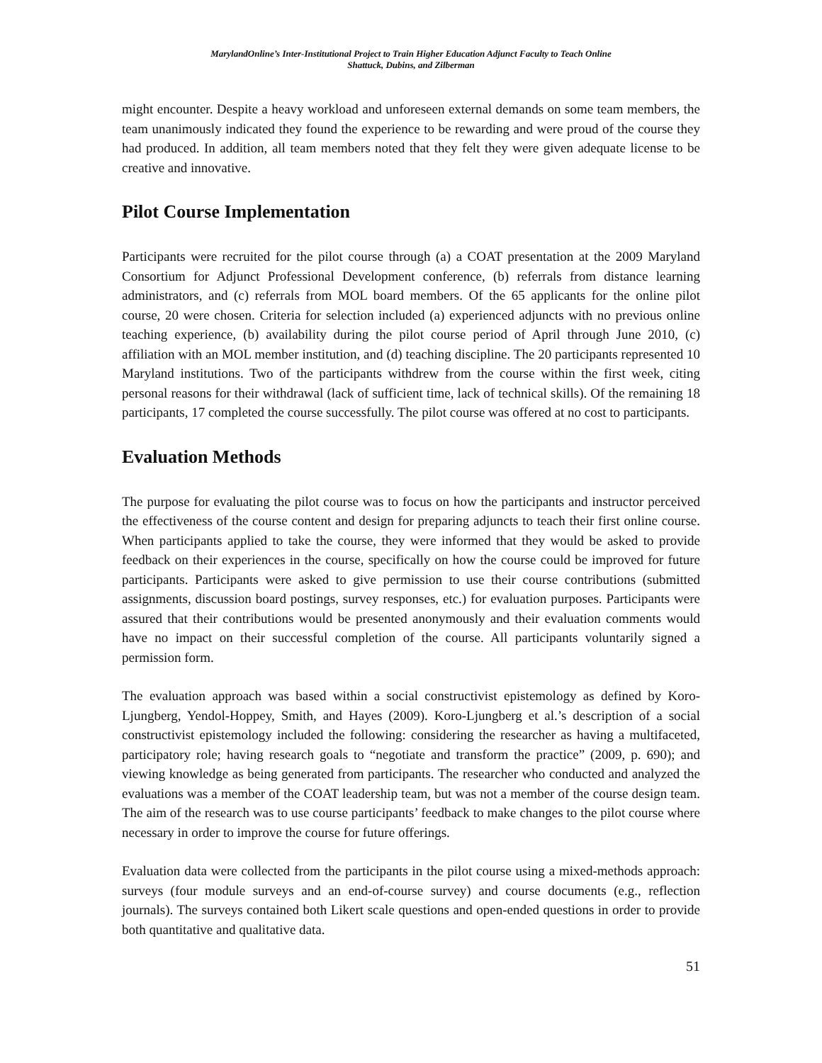MarylandOnline’s Inter-Institutional Project to Train Higher Education Adjunct Faculty to Teach Online
Shattuck, Dubins, and Zilberman
might encounter. Despite a heavy workload and unforeseen external demands on some team members, the team unanimously indicated they found the experience to be rewarding and were proud of the course they had produced. In addition, all team members noted that they felt they were given adequate license to be creative and innovative.
Pilot Course Implementation
Participants were recruited for the pilot course through (a) a COAT presentation at the 2009 Maryland Consortium for Adjunct Professional Development conference, (b) referrals from distance learning administrators, and (c) referrals from MOL board members. Of the 65 applicants for the online pilot course, 20 were chosen. Criteria for selection included (a) experienced adjuncts with no previous online teaching experience, (b) availability during the pilot course period of April through June 2010, (c) affiliation with an MOL member institution, and (d) teaching discipline. The 20 participants represented 10 Maryland institutions. Two of the participants withdrew from the course within the first week, citing personal reasons for their withdrawal (lack of sufficient time, lack of technical skills). Of the remaining 18 participants, 17 completed the course successfully. The pilot course was offered at no cost to participants.
Evaluation Methods
The purpose for evaluating the pilot course was to focus on how the participants and instructor perceived the effectiveness of the course content and design for preparing adjuncts to teach their first online course. When participants applied to take the course, they were informed that they would be asked to provide feedback on their experiences in the course, specifically on how the course could be improved for future participants. Participants were asked to give permission to use their course contributions (submitted assignments, discussion board postings, survey responses, etc.) for evaluation purposes. Participants were assured that their contributions would be presented anonymously and their evaluation comments would have no impact on their successful completion of the course. All participants voluntarily signed a permission form.
The evaluation approach was based within a social constructivist epistemology as defined by Koro-Ljungberg, Yendol-Hoppey, Smith, and Hayes (2009). Koro-Ljungberg et al.’s description of a social constructivist epistemology included the following: considering the researcher as having a multifaceted, participatory role; having research goals to “negotiate and transform the practice” (2009, p. 690); and viewing knowledge as being generated from participants. The researcher who conducted and analyzed the evaluations was a member of the COAT leadership team, but was not a member of the course design team. The aim of the research was to use course participants’ feedback to make changes to the pilot course where necessary in order to improve the course for future offerings.
Evaluation data were collected from the participants in the pilot course using a mixed-methods approach: surveys (four module surveys and an end-of-course survey) and course documents (e.g., reflection journals). The surveys contained both Likert scale questions and open-ended questions in order to provide both quantitative and qualitative data.
51